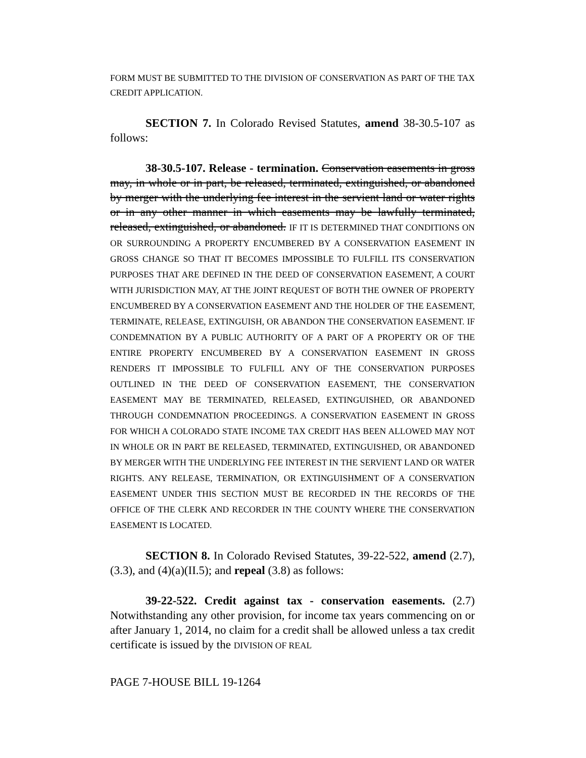FORM MUST BE SUBMITTED TO THE DIVISION OF CONSERVATION AS PART OF THE TAX CREDIT APPLICATION.
SECTION 7. In Colorado Revised Statutes, amend 38-30.5-107 as follows:
38-30.5-107. Release - termination. Conservation easements in gross may, in whole or in part, be released, terminated, extinguished, or abandoned by merger with the underlying fee interest in the servient land or water rights or in any other manner in which easements may be lawfully terminated, released, extinguished, or abandoned. IF IT IS DETERMINED THAT CONDITIONS ON OR SURROUNDING A PROPERTY ENCUMBERED BY A CONSERVATION EASEMENT IN GROSS CHANGE SO THAT IT BECOMES IMPOSSIBLE TO FULFILL ITS CONSERVATION PURPOSES THAT ARE DEFINED IN THE DEED OF CONSERVATION EASEMENT, A COURT WITH JURISDICTION MAY, AT THE JOINT REQUEST OF BOTH THE OWNER OF PROPERTY ENCUMBERED BY A CONSERVATION EASEMENT AND THE HOLDER OF THE EASEMENT, TERMINATE, RELEASE, EXTINGUISH, OR ABANDON THE CONSERVATION EASEMENT. IF CONDEMNATION BY A PUBLIC AUTHORITY OF A PART OF A PROPERTY OR OF THE ENTIRE PROPERTY ENCUMBERED BY A CONSERVATION EASEMENT IN GROSS RENDERS IT IMPOSSIBLE TO FULFILL ANY OF THE CONSERVATION PURPOSES OUTLINED IN THE DEED OF CONSERVATION EASEMENT, THE CONSERVATION EASEMENT MAY BE TERMINATED, RELEASED, EXTINGUISHED, OR ABANDONED THROUGH CONDEMNATION PROCEEDINGS. A CONSERVATION EASEMENT IN GROSS FOR WHICH A COLORADO STATE INCOME TAX CREDIT HAS BEEN ALLOWED MAY NOT IN WHOLE OR IN PART BE RELEASED, TERMINATED, EXTINGUISHED, OR ABANDONED BY MERGER WITH THE UNDERLYING FEE INTEREST IN THE SERVIENT LAND OR WATER RIGHTS. ANY RELEASE, TERMINATION, OR EXTINGUISHMENT OF A CONSERVATION EASEMENT UNDER THIS SECTION MUST BE RECORDED IN THE RECORDS OF THE OFFICE OF THE CLERK AND RECORDER IN THE COUNTY WHERE THE CONSERVATION EASEMENT IS LOCATED.
SECTION 8. In Colorado Revised Statutes, 39-22-522, amend (2.7), (3.3), and (4)(a)(II.5); and repeal (3.8) as follows:
39-22-522. Credit against tax - conservation easements. (2.7) Notwithstanding any other provision, for income tax years commencing on or after January 1, 2014, no claim for a credit shall be allowed unless a tax credit certificate is issued by the DIVISION OF REAL
PAGE 7-HOUSE BILL 19-1264